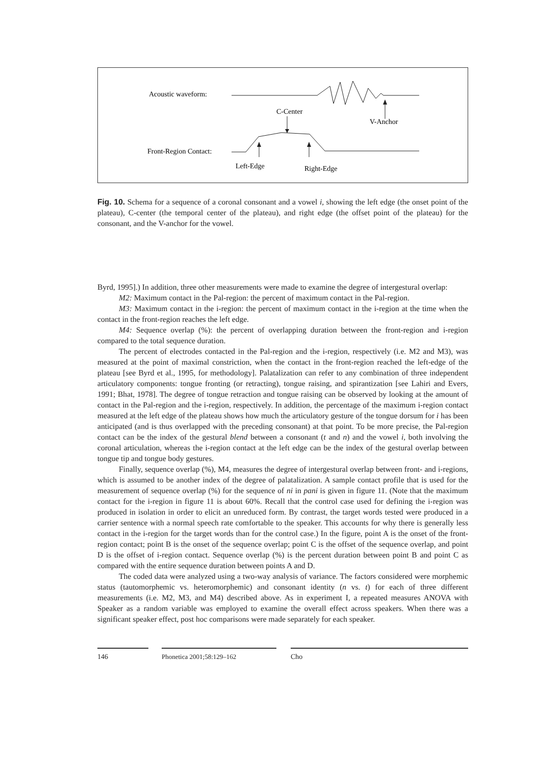Acoustic waveform:
C-Center
V-Anchor
Front-Region Contact:
Left-Edge
Right-Edge
Fig. 10. Schema for a sequence of a coronal consonant and a vowel i, showing the left edge (the onset point of the plateau), C-center (the temporal center of the plateau), and right edge (the offset point of the plateau) for the consonant, and the V-anchor for the vowel.
Byrd, 1995].) In addition, three other measurements were made to examine the degree of intergestural overlap:
M2: Maximum contact in the Pal-region: the percent of maximum contact in the Pal-region.
M3: Maximum contact in the i-region: the percent of maximum contact in the i-region at the time when the contact in the front-region reaches the left edge.
M4: Sequence overlap (%): the percent of overlapping duration between the front-region and i-region compared to the total sequence duration.
The percent of electrodes contacted in the Pal-region and the i-region, respectively (i.e. M2 and M3), was measured at the point of maximal constriction, when the contact in the front-region reached the left-edge of the plateau [see Byrd et al., 1995, for methodology]. Palatalization can refer to any combination of three independent articulatory components: tongue fronting (or retracting), tongue raising, and spirantization [see Lahiri and Evers, 1991; Bhat, 1978]. The degree of tongue retraction and tongue raising can be observed by looking at the amount of contact in the Pal-region and the i-region, respectively. In addition, the percentage of the maximum i-region contact measured at the left edge of the plateau shows how much the articulatory gesture of the tongue dorsum for i has been anticipated (and is thus overlapped with the preceding consonant) at that point. To be more precise, the Pal-region contact can be the index of the gestural blend between a consonant (t and n) and the vowel i, both involving the coronal articulation, whereas the i-region contact at the left edge can be the index of the gestural overlap between tongue tip and tongue body gestures.
Finally, sequence overlap (%), M4, measures the degree of intergestural overlap between front- and i-regions, which is assumed to be another index of the degree of palatalization. A sample contact profile that is used for the measurement of sequence overlap (%) for the sequence of ni in pani is given in figure 11. (Note that the maximum contact for the i-region in figure 11 is about 60%. Recall that the control case used for defining the i-region was produced in isolation in order to elicit an unreduced form. By contrast, the target words tested were produced in a carrier sentence with a normal speech rate comfortable to the speaker. This accounts for why there is generally less contact in the i-region for the target words than for the control case.) In the figure, point A is the onset of the front-region contact; point B is the onset of the sequence overlap; point C is the offset of the sequence overlap, and point D is the offset of i-region contact. Sequence overlap (%) is the percent duration between point B and point C as compared with the entire sequence duration between points A and D.
The coded data were analyzed using a two-way analysis of variance. The factors considered were morphemic status (tautomorphemic vs. heteromorphemic) and consonant identity (n vs. t) for each of three different measurements (i.e. M2, M3, and M4) described above. As in experiment I, a repeated measures ANOVA with Speaker as a random variable was employed to examine the overall effect across speakers. When there was a significant speaker effect, post hoc comparisons were made separately for each speaker.
146 Phonetica 2001;58:129–162 Cho